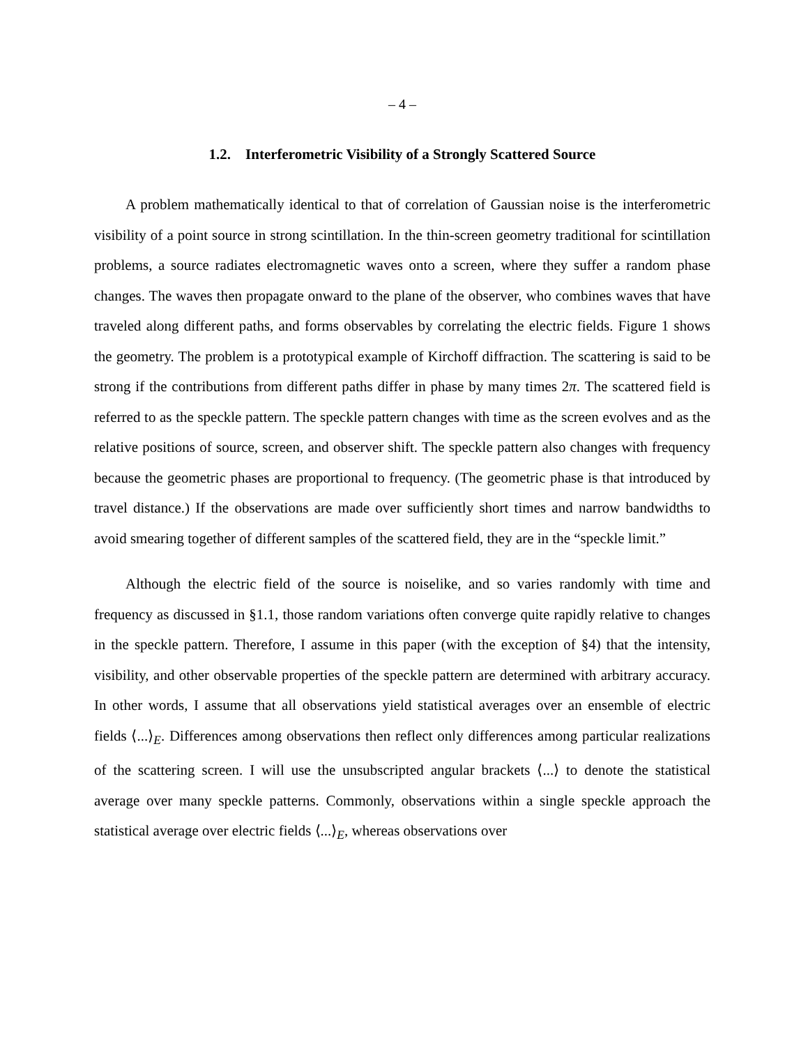– 4 –
1.2. Interferometric Visibility of a Strongly Scattered Source
A problem mathematically identical to that of correlation of Gaussian noise is the interferometric visibility of a point source in strong scintillation. In the thin-screen geometry traditional for scintillation problems, a source radiates electromagnetic waves onto a screen, where they suffer a random phase changes. The waves then propagate onward to the plane of the observer, who combines waves that have traveled along different paths, and forms observables by correlating the electric fields. Figure 1 shows the geometry. The problem is a prototypical example of Kirchoff diffraction. The scattering is said to be strong if the contributions from different paths differ in phase by many times 2π. The scattered field is referred to as the speckle pattern. The speckle pattern changes with time as the screen evolves and as the relative positions of source, screen, and observer shift. The speckle pattern also changes with frequency because the geometric phases are proportional to frequency. (The geometric phase is that introduced by travel distance.) If the observations are made over sufficiently short times and narrow bandwidths to avoid smearing together of different samples of the scattered field, they are in the “speckle limit.”
Although the electric field of the source is noiselike, and so varies randomly with time and frequency as discussed in §1.1, those random variations often converge quite rapidly relative to changes in the speckle pattern. Therefore, I assume in this paper (with the exception of §4) that the intensity, visibility, and other observable properties of the speckle pattern are determined with arbitrary accuracy. In other words, I assume that all observations yield statistical averages over an ensemble of electric fields ⟨...⟩<sub>E</sub>. Differences among observations then reflect only differences among particular realizations of the scattering screen. I will use the unsubscripted angular brackets ⟨...⟩ to denote the statistical average over many speckle patterns. Commonly, observations within a single speckle approach the statistical average over electric fields ⟨...⟩<sub>E</sub>, whereas observations over